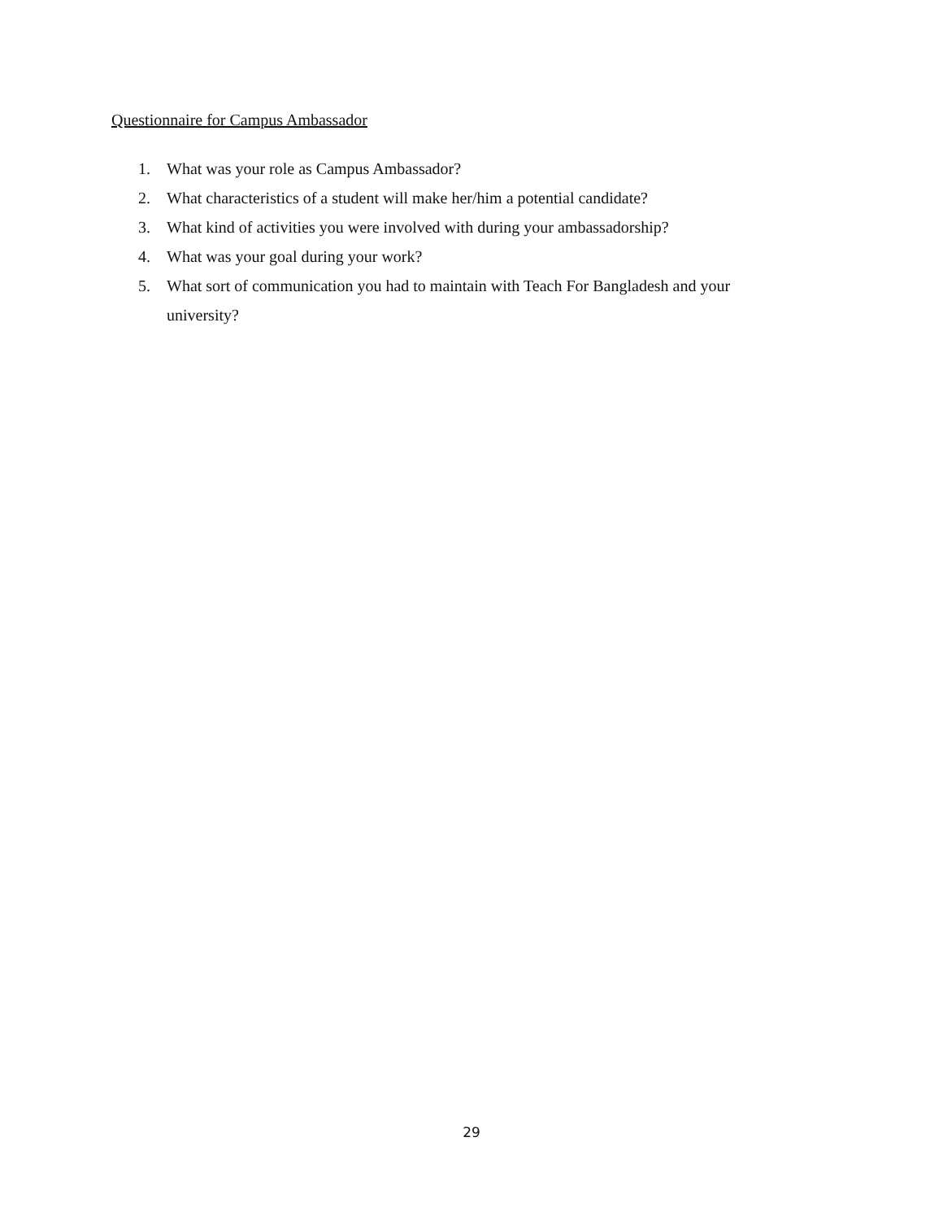Questionnaire for Campus Ambassador
1. What was your role as Campus Ambassador?
2. What characteristics of a student will make her/him a potential candidate?
3. What kind of activities you were involved with during your ambassadorship?
4. What was your goal during your work?
5. What sort of communication you had to maintain with Teach For Bangladesh and your university?
29